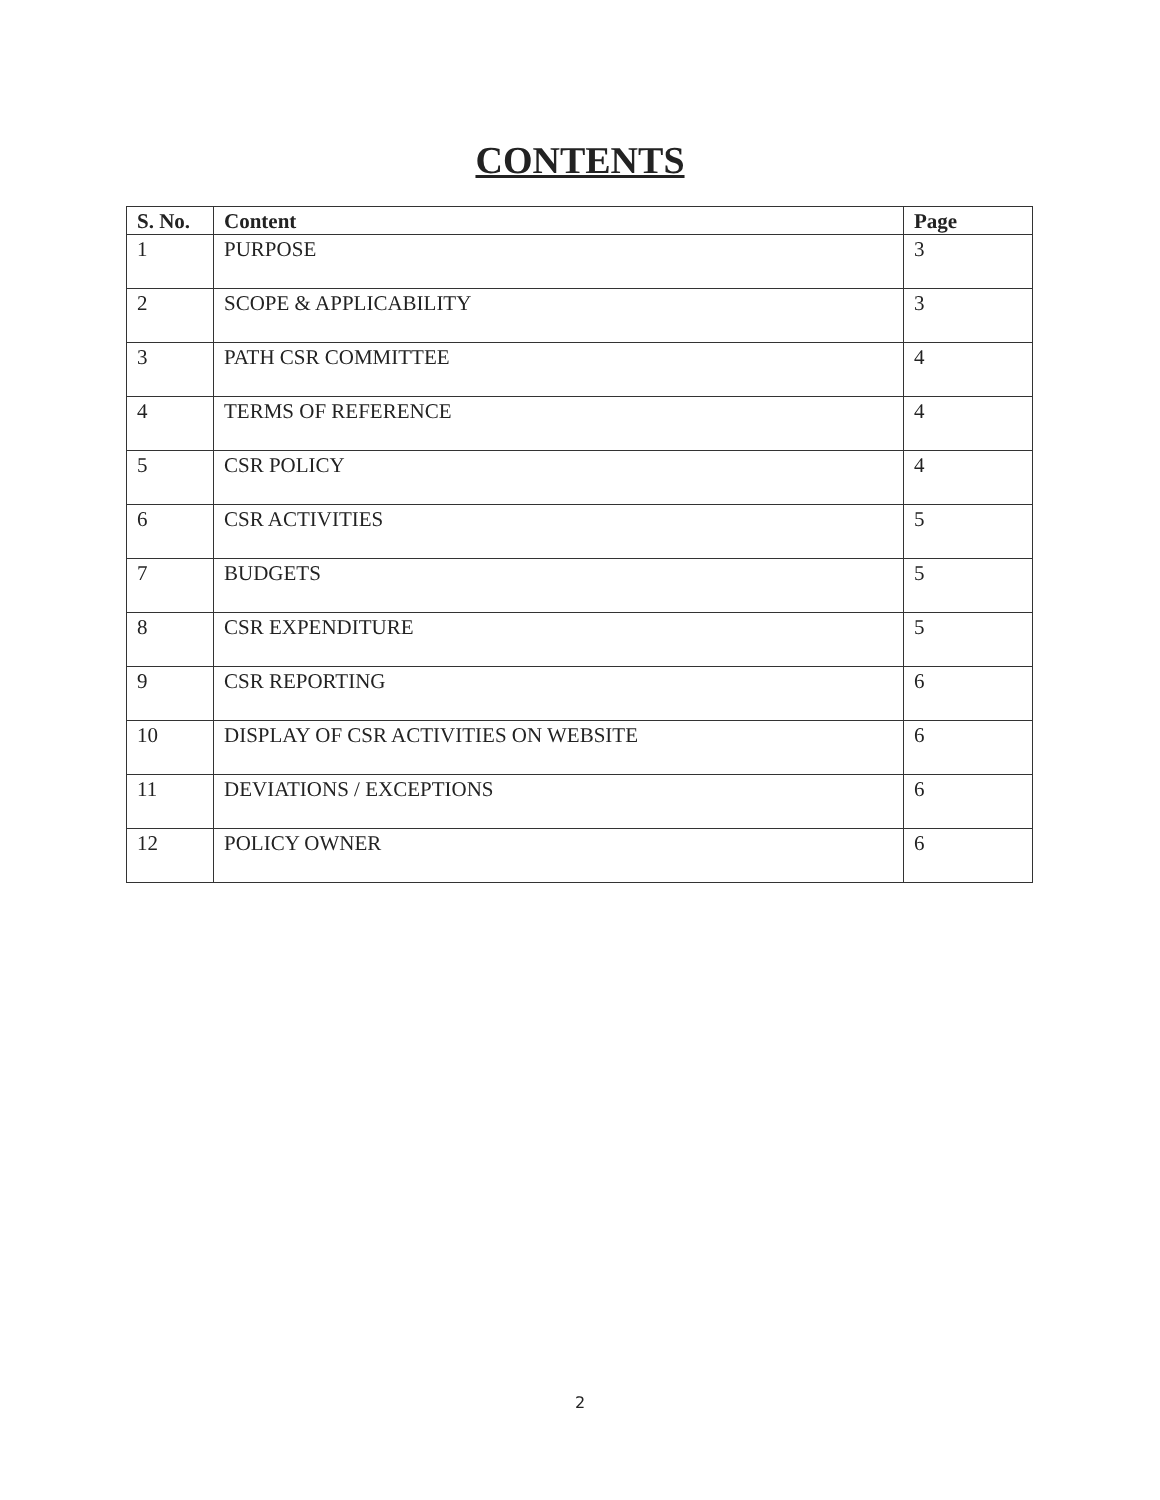CONTENTS
| S. No. | Content | Page |
| --- | --- | --- |
| 1 | PURPOSE | 3 |
| 2 | SCOPE & APPLICABILITY | 3 |
| 3 | PATH CSR COMMITTEE | 4 |
| 4 | TERMS OF REFERENCE | 4 |
| 5 | CSR POLICY | 4 |
| 6 | CSR ACTIVITIES | 5 |
| 7 | BUDGETS | 5 |
| 8 | CSR EXPENDITURE | 5 |
| 9 | CSR REPORTING | 6 |
| 10 | DISPLAY OF CSR ACTIVITIES ON WEBSITE | 6 |
| 11 | DEVIATIONS / EXCEPTIONS | 6 |
| 12 | POLICY OWNER | 6 |
2